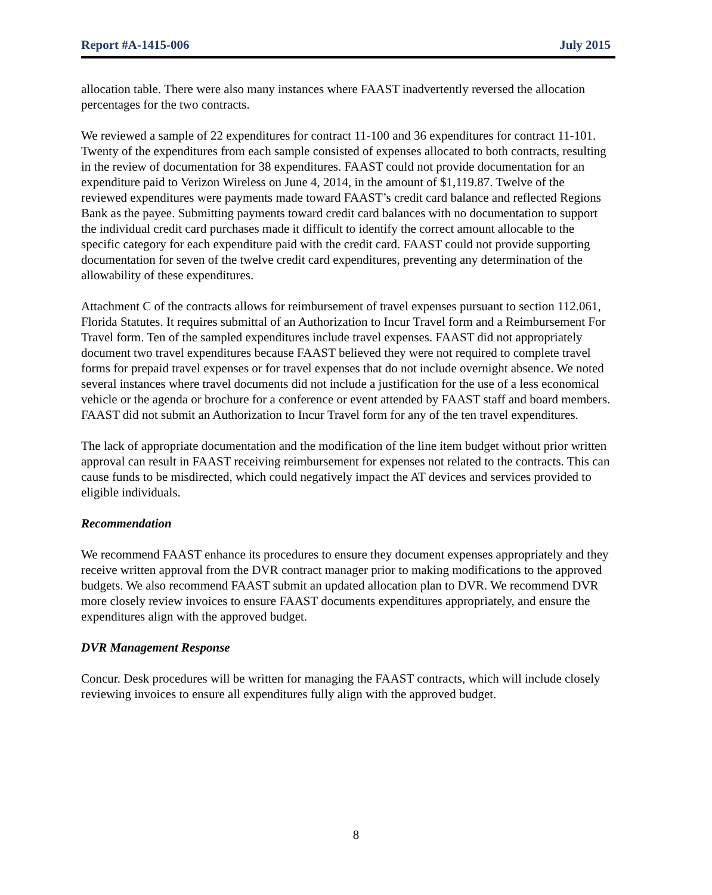Report #A-1415-006 July 2015
allocation table. There were also many instances where FAAST inadvertently reversed the allocation percentages for the two contracts.
We reviewed a sample of 22 expenditures for contract 11-100 and 36 expenditures for contract 11-101. Twenty of the expenditures from each sample consisted of expenses allocated to both contracts, resulting in the review of documentation for 38 expenditures. FAAST could not provide documentation for an expenditure paid to Verizon Wireless on June 4, 2014, in the amount of $1,119.87. Twelve of the reviewed expenditures were payments made toward FAAST’s credit card balance and reflected Regions Bank as the payee. Submitting payments toward credit card balances with no documentation to support the individual credit card purchases made it difficult to identify the correct amount allocable to the specific category for each expenditure paid with the credit card. FAAST could not provide supporting documentation for seven of the twelve credit card expenditures, preventing any determination of the allowability of these expenditures.
Attachment C of the contracts allows for reimbursement of travel expenses pursuant to section 112.061, Florida Statutes. It requires submittal of an Authorization to Incur Travel form and a Reimbursement For Travel form. Ten of the sampled expenditures include travel expenses. FAAST did not appropriately document two travel expenditures because FAAST believed they were not required to complete travel forms for prepaid travel expenses or for travel expenses that do not include overnight absence. We noted several instances where travel documents did not include a justification for the use of a less economical vehicle or the agenda or brochure for a conference or event attended by FAAST staff and board members. FAAST did not submit an Authorization to Incur Travel form for any of the ten travel expenditures.
The lack of appropriate documentation and the modification of the line item budget without prior written approval can result in FAAST receiving reimbursement for expenses not related to the contracts. This can cause funds to be misdirected, which could negatively impact the AT devices and services provided to eligible individuals.
Recommendation
We recommend FAAST enhance its procedures to ensure they document expenses appropriately and they receive written approval from the DVR contract manager prior to making modifications to the approved budgets. We also recommend FAAST submit an updated allocation plan to DVR. We recommend DVR more closely review invoices to ensure FAAST documents expenditures appropriately, and ensure the expenditures align with the approved budget.
DVR Management Response
Concur. Desk procedures will be written for managing the FAAST contracts, which will include closely reviewing invoices to ensure all expenditures fully align with the approved budget.
8